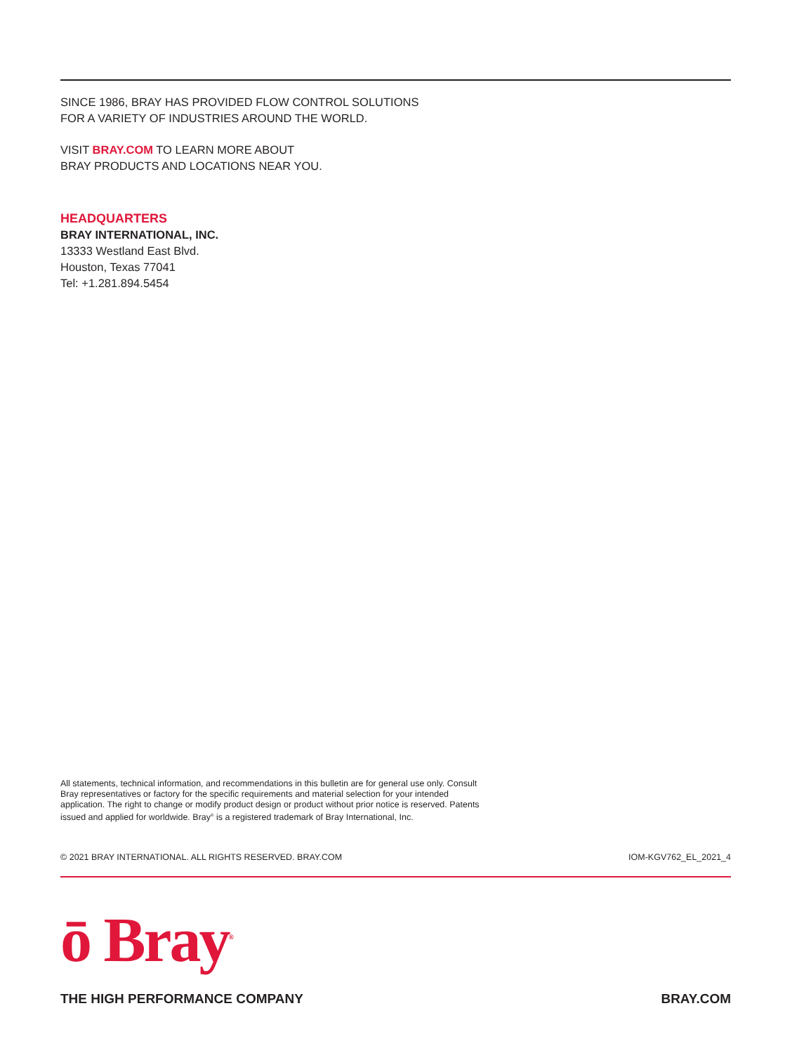SINCE 1986, BRAY HAS PROVIDED FLOW CONTROL SOLUTIONS
FOR A VARIETY OF INDUSTRIES AROUND THE WORLD.
VISIT BRAY.COM TO LEARN MORE ABOUT
BRAY PRODUCTS AND LOCATIONS NEAR YOU.
HEADQUARTERS
BRAY INTERNATIONAL, INC.
13333 Westland East Blvd.
Houston, Texas 77041
Tel: +1.281.894.5454
All statements, technical information, and recommendations in this bulletin are for general use only. Consult Bray representatives or factory for the specific requirements and material selection for your intended application. The right to change or modify product design or product without prior notice is reserved. Patents issued and applied for worldwide. Bray<sup>®</sup> is a registered trademark of Bray International, Inc.
© 2021 BRAY INTERNATIONAL. ALL RIGHTS RESERVED. BRAY.COM IOM-KGV762_EL_2021_4
ō Bray<sup>®</sup>
THE HIGH PERFORMANCE COMPANY BRAY.COM